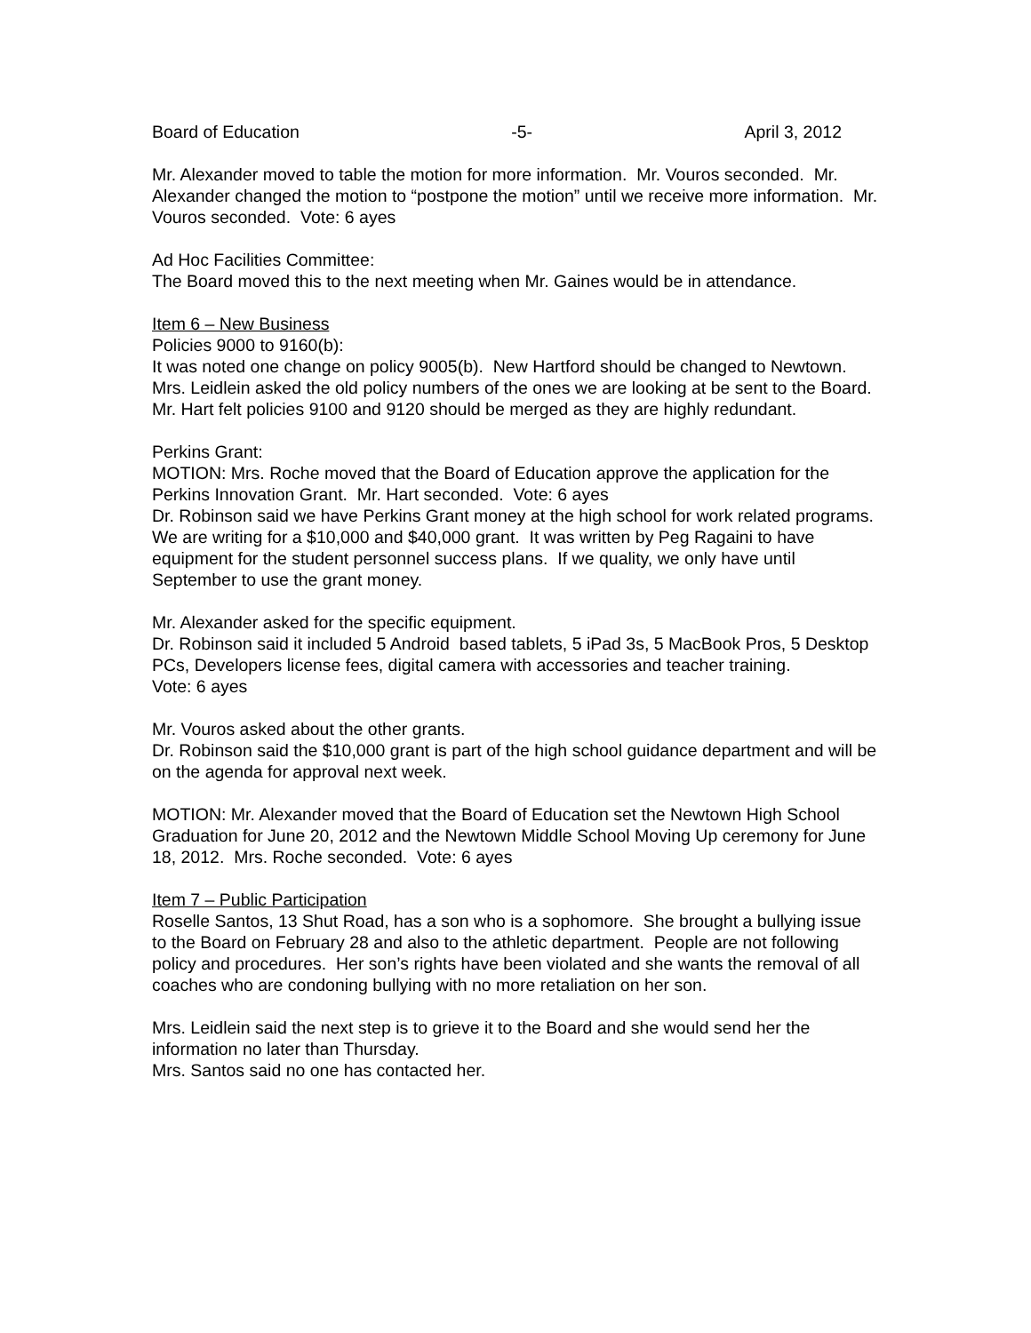Board of Education -5- April 3, 2012
Mr. Alexander moved to table the motion for more information. Mr. Vouros seconded. Mr. Alexander changed the motion to “postpone the motion” until we receive more information. Mr. Vouros seconded. Vote: 6 ayes
Ad Hoc Facilities Committee:
The Board moved this to the next meeting when Mr. Gaines would be in attendance.
Item 6 – New Business
Policies 9000 to 9160(b):
It was noted one change on policy 9005(b). New Hartford should be changed to Newtown.
Mrs. Leidlein asked the old policy numbers of the ones we are looking at be sent to the Board.
Mr. Hart felt policies 9100 and 9120 should be merged as they are highly redundant.
Perkins Grant:
MOTION: Mrs. Roche moved that the Board of Education approve the application for the Perkins Innovation Grant. Mr. Hart seconded. Vote: 6 ayes
Dr. Robinson said we have Perkins Grant money at the high school for work related programs. We are writing for a $10,000 and $40,000 grant. It was written by Peg Ragaini to have equipment for the student personnel success plans. If we quality, we only have until September to use the grant money.
Mr. Alexander asked for the specific equipment.
Dr. Robinson said it included 5 Android based tablets, 5 iPad 3s, 5 MacBook Pros, 5 Desktop PCs, Developers license fees, digital camera with accessories and teacher training.
Vote: 6 ayes
Mr. Vouros asked about the other grants.
Dr. Robinson said the $10,000 grant is part of the high school guidance department and will be on the agenda for approval next week.
MOTION: Mr. Alexander moved that the Board of Education set the Newtown High School Graduation for June 20, 2012 and the Newtown Middle School Moving Up ceremony for June 18, 2012. Mrs. Roche seconded. Vote: 6 ayes
Item 7 – Public Participation
Roselle Santos, 13 Shut Road, has a son who is a sophomore. She brought a bullying issue to the Board on February 28 and also to the athletic department. People are not following policy and procedures. Her son’s rights have been violated and she wants the removal of all coaches who are condoning bullying with no more retaliation on her son.
Mrs. Leidlein said the next step is to grieve it to the Board and she would send her the information no later than Thursday.
Mrs. Santos said no one has contacted her.